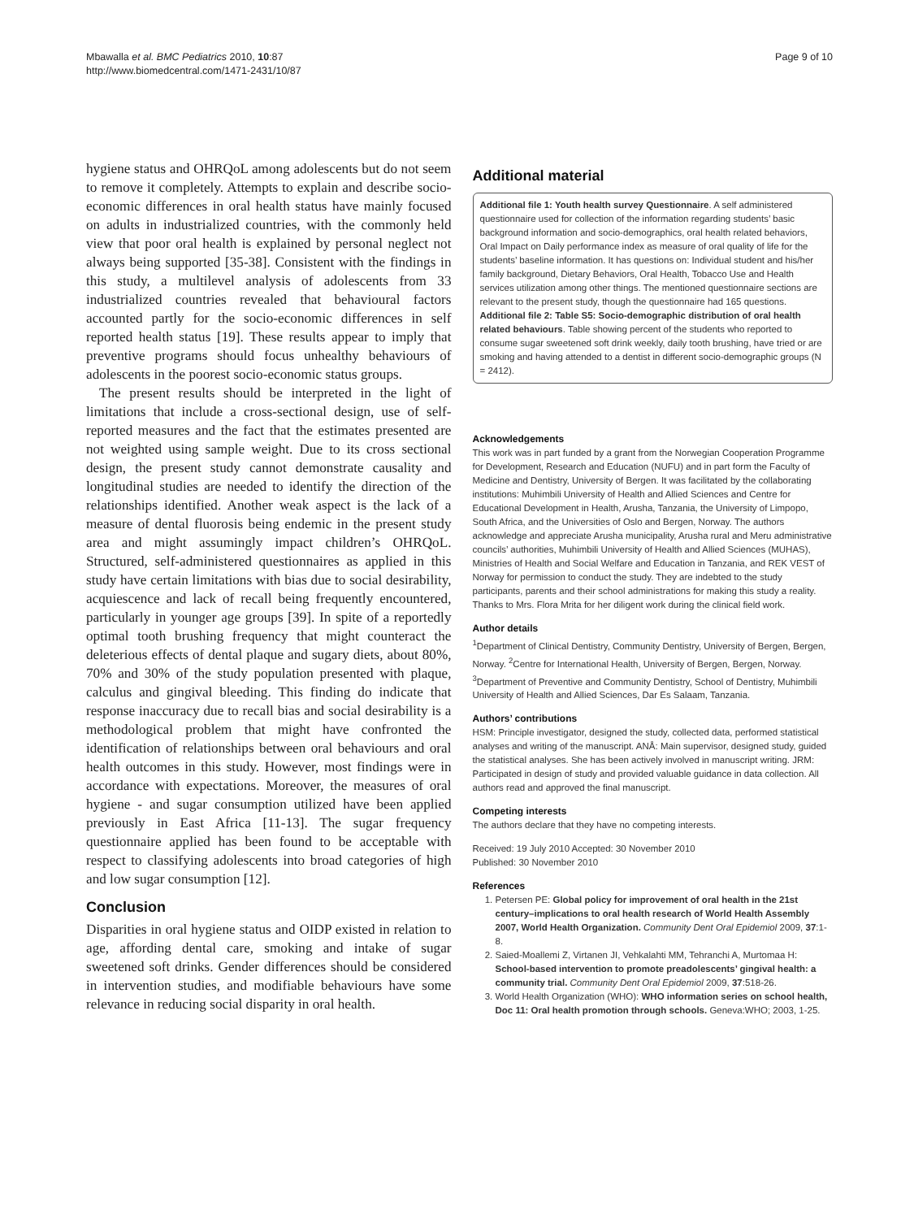Mbawalla et al. BMC Pediatrics 2010, 10:87
http://www.biomedcentral.com/1471-2431/10/87
Page 9 of 10
hygiene status and OHRQoL among adolescents but do not seem to remove it completely. Attempts to explain and describe socio-economic differences in oral health status have mainly focused on adults in industrialized countries, with the commonly held view that poor oral health is explained by personal neglect not always being supported [35-38]. Consistent with the findings in this study, a multilevel analysis of adolescents from 33 industrialized countries revealed that behavioural factors accounted partly for the socio-economic differences in self reported health status [19]. These results appear to imply that preventive programs should focus unhealthy behaviours of adolescents in the poorest socio-economic status groups.
The present results should be interpreted in the light of limitations that include a cross-sectional design, use of self-reported measures and the fact that the estimates presented are not weighted using sample weight. Due to its cross sectional design, the present study cannot demonstrate causality and longitudinal studies are needed to identify the direction of the relationships identified. Another weak aspect is the lack of a measure of dental fluorosis being endemic in the present study area and might assumingly impact children’s OHRQoL. Structured, self-administered questionnaires as applied in this study have certain limitations with bias due to social desirability, acquiescence and lack of recall being frequently encountered, particularly in younger age groups [39]. In spite of a reportedly optimal tooth brushing frequency that might counteract the deleterious effects of dental plaque and sugary diets, about 80%, 70% and 30% of the study population presented with plaque, calculus and gingival bleeding. This finding do indicate that response inaccuracy due to recall bias and social desirability is a methodological problem that might have confronted the identification of relationships between oral behaviours and oral health outcomes in this study. However, most findings were in accordance with expectations. Moreover, the measures of oral hygiene - and sugar consumption utilized have been applied previously in East Africa [11-13]. The sugar frequency questionnaire applied has been found to be acceptable with respect to classifying adolescents into broad categories of high and low sugar consumption [12].
Conclusion
Disparities in oral hygiene status and OIDP existed in relation to age, affording dental care, smoking and intake of sugar sweetened soft drinks. Gender differences should be considered in intervention studies, and modifiable behaviours have some relevance in reducing social disparity in oral health.
Additional material
Additional file 1: Youth health survey Questionnaire. A self administered questionnaire used for collection of the information regarding students’ basic background information and socio-demographics, oral health related behaviors, Oral Impact on Daily performance index as measure of oral quality of life for the students’ baseline information. It has questions on: Individual student and his/her family background, Dietary Behaviors, Oral Health, Tobacco Use and Health services utilization among other things. The mentioned questionnaire sections are relevant to the present study, though the questionnaire had 165 questions.
Additional file 2: Table S5: Socio-demographic distribution of oral health related behaviours. Table showing percent of the students who reported to consume sugar sweetened soft drink weekly, daily tooth brushing, have tried or are smoking and having attended to a dentist in different socio-demographic groups (N = 2412).
Acknowledgements
This work was in part funded by a grant from the Norwegian Cooperation Programme for Development, Research and Education (NUFU) and in part form the Faculty of Medicine and Dentistry, University of Bergen. It was facilitated by the collaborating institutions: Muhimbili University of Health and Allied Sciences and Centre for Educational Development in Health, Arusha, Tanzania, the University of Limpopo, South Africa, and the Universities of Oslo and Bergen, Norway. The authors acknowledge and appreciate Arusha municipality, Arusha rural and Meru administrative councils’ authorities, Muhimbili University of Health and Allied Sciences (MUHAS), Ministries of Health and Social Welfare and Education in Tanzania, and REK VEST of Norway for permission to conduct the study. They are indebted to the study participants, parents and their school administrations for making this study a reality. Thanks to Mrs. Flora Mrita for her diligent work during the clinical field work.
Author details
<sup>1</sup> Department of Clinical Dentistry, Community Dentistry, University of Bergen, Bergen, Norway. <sup>2</sup>Centre for International Health, University of Bergen, Bergen, Norway. <sup>3</sup>Department of Preventive and Community Dentistry, School of Dentistry, Muhimbili University of Health and Allied Sciences, Dar Es Salaam, Tanzania.
Authors’ contributions
HSM: Principle investigator, designed the study, collected data, performed statistical analyses and writing of the manuscript. ANÅ: Main supervisor, designed study, guided the statistical analyses. She has been actively involved in manuscript writing. JRM: Participated in design of study and provided valuable guidance in data collection. All authors read and approved the final manuscript.
Competing interests
The authors declare that they have no competing interests.
Received: 19 July 2010 Accepted: 30 November 2010
Published: 30 November 2010
References
1. Petersen PE: Global policy for improvement of oral health in the 21st century–implications to oral health research of World Health Assembly 2007, World Health Organization. Community Dent Oral Epidemiol 2009, 37:1-8.
2. Saied-Moallemi Z, Virtanen JI, Vehkalahti MM, Tehranchi A, Murtomaa H: School-based intervention to promote preadolescents’ gingival health: a community trial. Community Dent Oral Epidemiol 2009, 37:518-26.
3. World Health Organization (WHO): WHO information series on school health, Doc 11: Oral health promotion through schools. Geneva:WHO; 2003, 1-25.